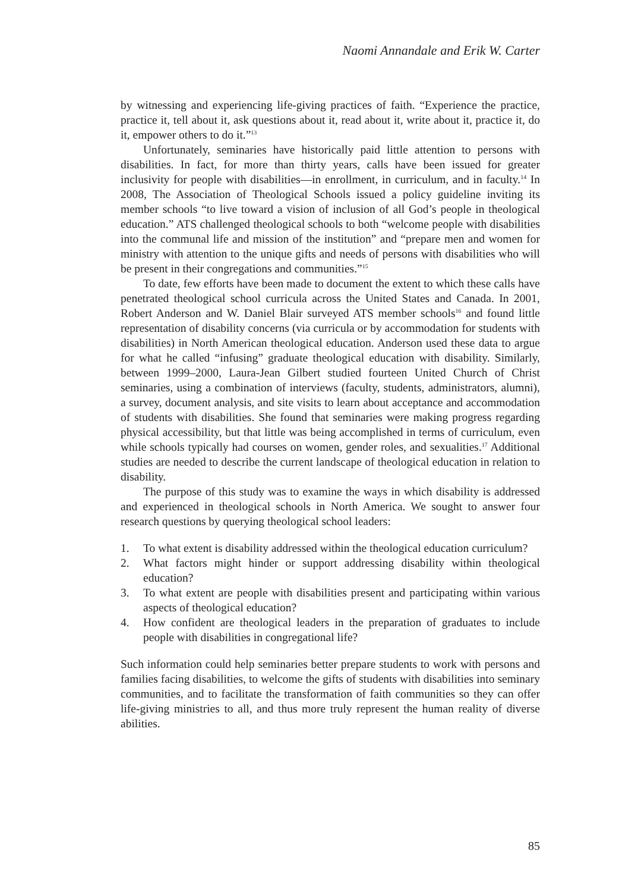Naomi Annandale and Erik W. Carter
by witnessing and experiencing life-giving practices of faith. “Experience the practice, practice it, tell about it, ask questions about it, read about it, write about it, practice it, do it, empower others to do it.”<sup>13</sup>
Unfortunately, seminaries have historically paid little attention to persons with disabilities. In fact, for more than thirty years, calls have been issued for greater inclusivity for people with disabilities—in enrollment, in curriculum, and in faculty.<sup>14</sup> In 2008, The Association of Theological Schools issued a policy guideline inviting its member schools “to live toward a vision of inclusion of all God’s people in theological education.” ATS challenged theological schools to both “welcome people with disabilities into the communal life and mission of the institution” and “prepare men and women for ministry with attention to the unique gifts and needs of persons with disabilities who will be present in their congregations and communities.”<sup>15</sup>
To date, few efforts have been made to document the extent to which these calls have penetrated theological school curricula across the United States and Canada. In 2001, Robert Anderson and W. Daniel Blair surveyed ATS member schools<sup>16</sup> and found little representation of disability concerns (via curricula or by accommodation for students with disabilities) in North American theological education. Anderson used these data to argue for what he called “infusing” graduate theological education with disability. Similarly, between 1999–2000, Laura-Jean Gilbert studied fourteen United Church of Christ seminaries, using a combination of interviews (faculty, students, administrators, alumni), a survey, document analysis, and site visits to learn about acceptance and accommodation of students with disabilities. She found that seminaries were making progress regarding physical accessibility, but that little was being accomplished in terms of curriculum, even while schools typically had courses on women, gender roles, and sexualities.<sup>17</sup> Additional studies are needed to describe the current landscape of theological education in relation to disability.
The purpose of this study was to examine the ways in which disability is addressed and experienced in theological schools in North America. We sought to answer four research questions by querying theological school leaders:
1. To what extent is disability addressed within the theological education curriculum?
2. What factors might hinder or support addressing disability within theological education?
3. To what extent are people with disabilities present and participating within various aspects of theological education?
4. How confident are theological leaders in the preparation of graduates to include people with disabilities in congregational life?
Such information could help seminaries better prepare students to work with persons and families facing disabilities, to welcome the gifts of students with disabilities into seminary communities, and to facilitate the transformation of faith communities so they can offer life-giving ministries to all, and thus more truly represent the human reality of diverse abilities.
85